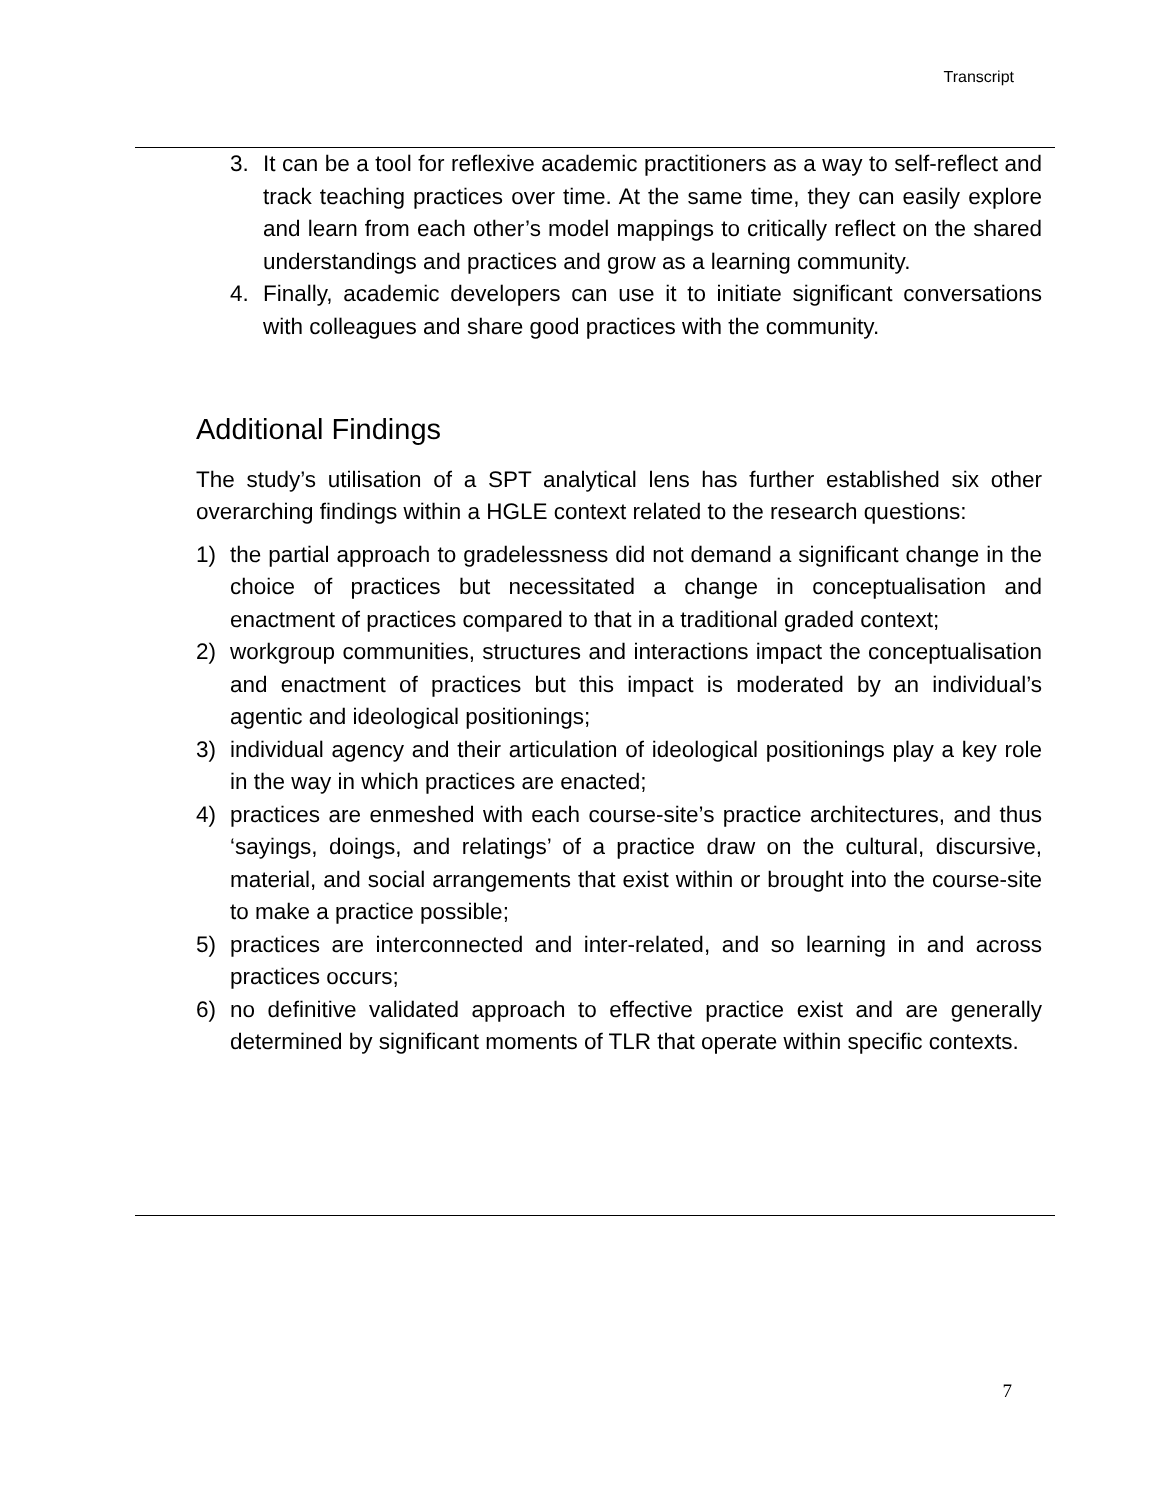Transcript
3. It can be a tool for reflexive academic practitioners as a way to self-reflect and track teaching practices over time. At the same time, they can easily explore and learn from each other’s model mappings to critically reflect on the shared understandings and practices and grow as a learning community.
4. Finally, academic developers can use it to initiate significant conversations with colleagues and share good practices with the community.
Additional Findings
The study’s utilisation of a SPT analytical lens has further established six other overarching findings within a HGLE context related to the research questions:
1) the partial approach to gradelessness did not demand a significant change in the choice of practices but necessitated a change in conceptualisation and enactment of practices compared to that in a traditional graded context;
2) workgroup communities, structures and interactions impact the conceptualisation and enactment of practices but this impact is moderated by an individual’s agentic and ideological positionings;
3) individual agency and their articulation of ideological positionings play a key role in the way in which practices are enacted;
4) practices are enmeshed with each course-site’s practice architectures, and thus ‘sayings, doings, and relatings’ of a practice draw on the cultural, discursive, material, and social arrangements that exist within or brought into the course-site to make a practice possible;
5) practices are interconnected and inter-related, and so learning in and across practices occurs;
6) no definitive validated approach to effective practice exist and are generally determined by significant moments of TLR that operate within specific contexts.
7